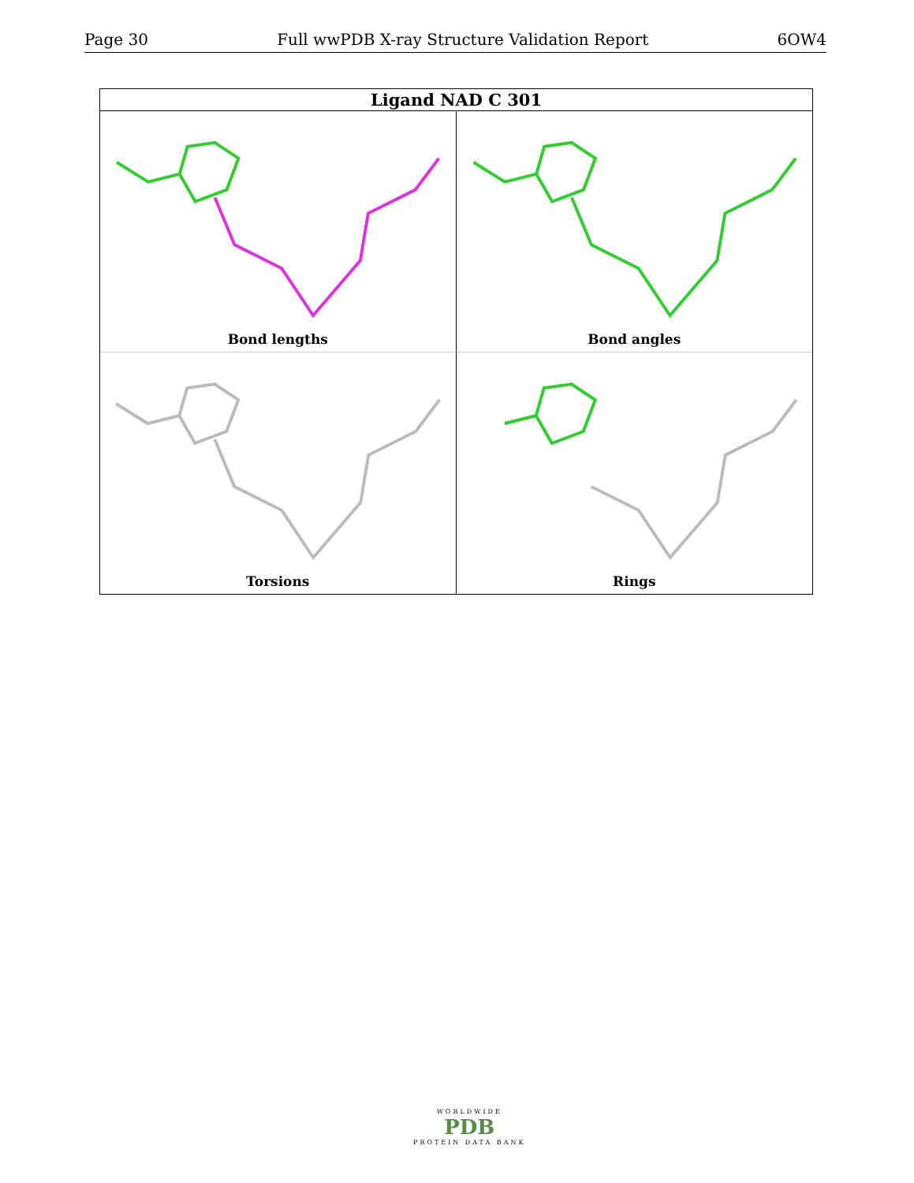Page 30 Full wwPDB X-ray Structure Validation Report 6OW4
Ligand NAD C 301
Bond lengths
Bond angles
Torsions
Rings
WORLDWIDE
PDB
PROTEIN DATA BANK